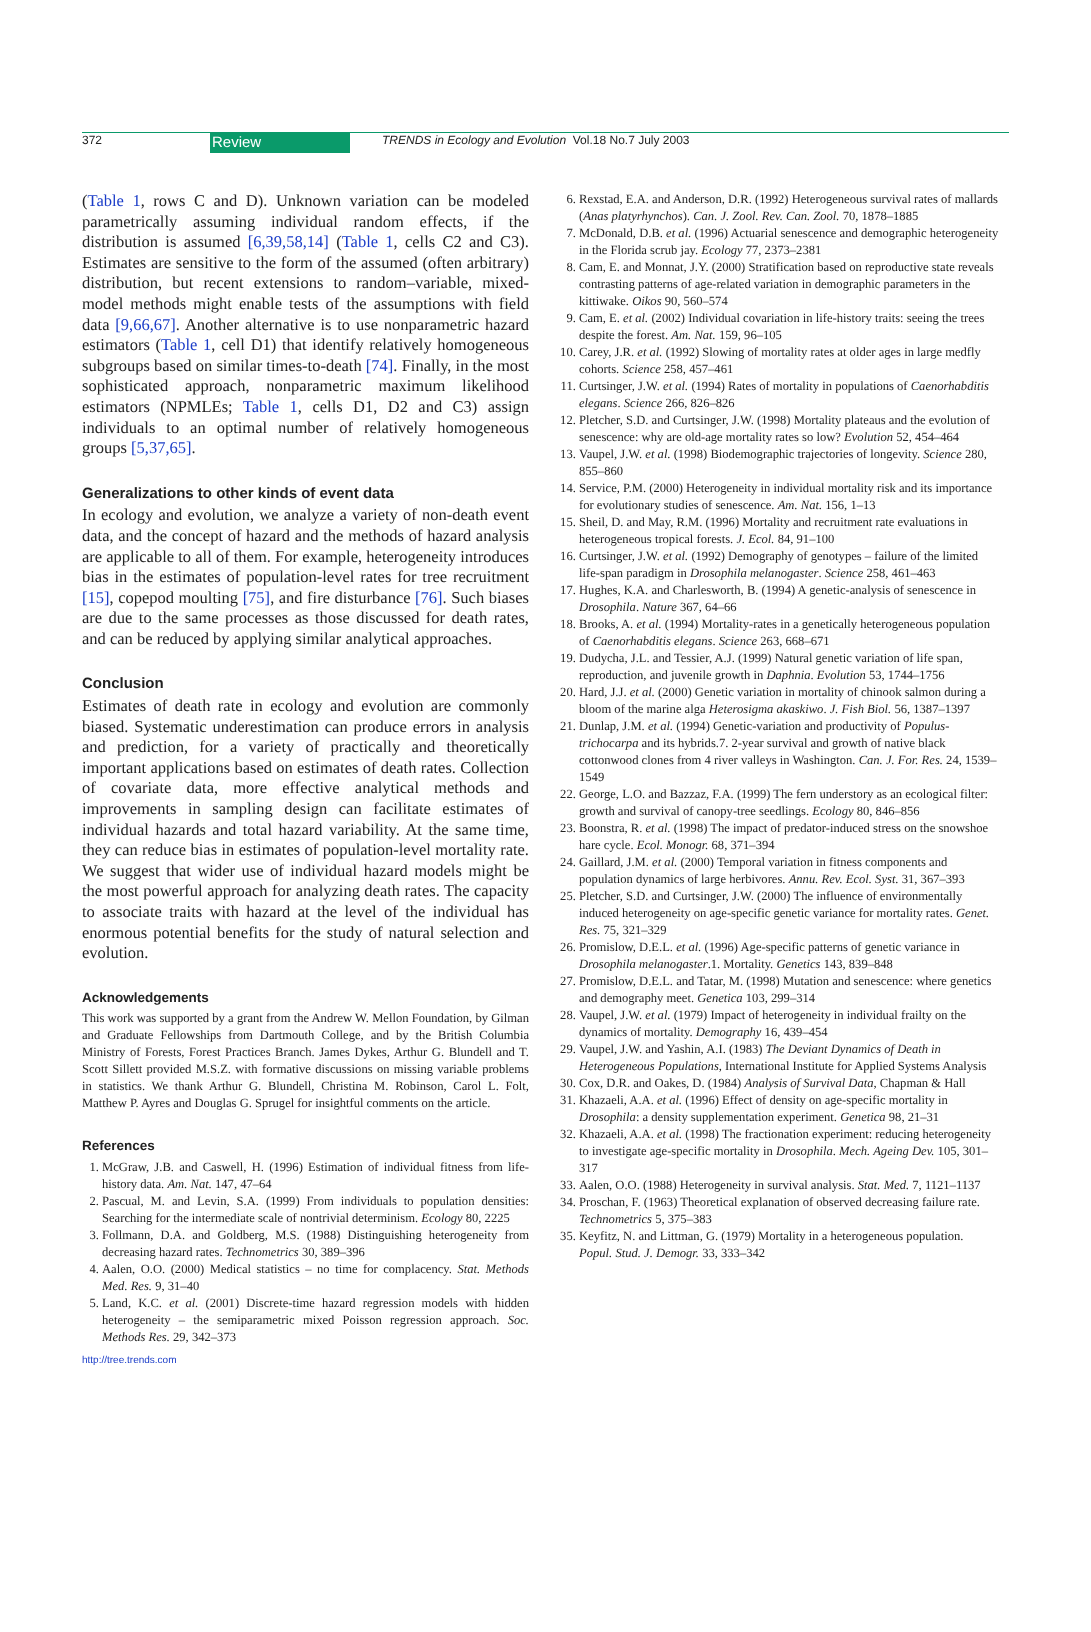372 Review TRENDS in Ecology and Evolution Vol.18 No.7 July 2003
(Table 1, rows C and D). Unknown variation can be modeled parametrically assuming individual random effects, if the distribution is assumed [6,39,58,14] (Table 1, cells C2 and C3). Estimates are sensitive to the form of the assumed (often arbitrary) distribution, but recent extensions to random–variable, mixed-model methods might enable tests of the assumptions with field data [9,66,67]. Another alternative is to use nonparametric hazard estimators (Table 1, cell D1) that identify relatively homogeneous subgroups based on similar times-to-death [74]. Finally, in the most sophisticated approach, nonparametric maximum likelihood estimators (NPMLEs; Table 1, cells D1, D2 and C3) assign individuals to an optimal number of relatively homogeneous groups [5,37,65].
Generalizations to other kinds of event data
In ecology and evolution, we analyze a variety of non-death event data, and the concept of hazard and the methods of hazard analysis are applicable to all of them. For example, heterogeneity introduces bias in the estimates of population-level rates for tree recruitment [15], copepod moulting [75], and fire disturbance [76]. Such biases are due to the same processes as those discussed for death rates, and can be reduced by applying similar analytical approaches.
Conclusion
Estimates of death rate in ecology and evolution are commonly biased. Systematic underestimation can produce errors in analysis and prediction, for a variety of practically and theoretically important applications based on estimates of death rates. Collection of covariate data, more effective analytical methods and improvements in sampling design can facilitate estimates of individual hazards and total hazard variability. At the same time, they can reduce bias in estimates of population-level mortality rate. We suggest that wider use of individual hazard models might be the most powerful approach for analyzing death rates. The capacity to associate traits with hazard at the level of the individual has enormous potential benefits for the study of natural selection and evolution.
Acknowledgements
This work was supported by a grant from the Andrew W. Mellon Foundation, by Gilman and Graduate Fellowships from Dartmouth College, and by the British Columbia Ministry of Forests, Forest Practices Branch. James Dykes, Arthur G. Blundell and T. Scott Sillett provided M.S.Z. with formative discussions on missing variable problems in statistics. We thank Arthur G. Blundell, Christina M. Robinson, Carol L. Folt, Matthew P. Ayres and Douglas G. Sprugel for insightful comments on the article.
References
1. McGraw, J.B. and Caswell, H. (1996) Estimation of individual fitness from life-history data. Am. Nat. 147, 47–64
2. Pascual, M. and Levin, S.A. (1999) From individuals to population densities: Searching for the intermediate scale of nontrivial determinism. Ecology 80, 2225
3. Follmann, D.A. and Goldberg, M.S. (1988) Distinguishing heterogeneity from decreasing hazard rates. Technometrics 30, 389–396
4. Aalen, O.O. (2000) Medical statistics – no time for complacency. Stat. Methods Med. Res. 9, 31–40
5. Land, K.C. et al. (2001) Discrete-time hazard regression models with hidden heterogeneity – the semiparametric mixed Poisson regression approach. Soc. Methods Res. 29, 342–373
6. Rexstad, E.A. and Anderson, D.R. (1992) Heterogeneous survival rates of mallards (Anas platyrhynchos). Can. J. Zool. Rev. Can. Zool. 70, 1878–1885
7. McDonald, D.B. et al. (1996) Actuarial senescence and demographic heterogeneity in the Florida scrub jay. Ecology 77, 2373–2381
8. Cam, E. and Monnat, J.Y. (2000) Stratification based on reproductive state reveals contrasting patterns of age-related variation in demographic parameters in the kittiwake. Oikos 90, 560–574
9. Cam, E. et al. (2002) Individual covariation in life-history traits: seeing the trees despite the forest. Am. Nat. 159, 96–105
10. Carey, J.R. et al. (1992) Slowing of mortality rates at older ages in large medfly cohorts. Science 258, 457–461
11. Curtsinger, J.W. et al. (1994) Rates of mortality in populations of Caenorhabditis elegans. Science 266, 826–826
12. Pletcher, S.D. and Curtsinger, J.W. (1998) Mortality plateaus and the evolution of senescence: why are old-age mortality rates so low? Evolution 52, 454–464
13. Vaupel, J.W. et al. (1998) Biodemographic trajectories of longevity. Science 280, 855–860
14. Service, P.M. (2000) Heterogeneity in individual mortality risk and its importance for evolutionary studies of senescence. Am. Nat. 156, 1–13
15. Sheil, D. and May, R.M. (1996) Mortality and recruitment rate evaluations in heterogeneous tropical forests. J. Ecol. 84, 91–100
16. Curtsinger, J.W. et al. (1992) Demography of genotypes – failure of the limited life-span paradigm in Drosophila melanogaster. Science 258, 461–463
17. Hughes, K.A. and Charlesworth, B. (1994) A genetic-analysis of senescence in Drosophila. Nature 367, 64–66
18. Brooks, A. et al. (1994) Mortality-rates in a genetically heterogeneous population of Caenorhabditis elegans. Science 263, 668–671
19. Dudycha, J.L. and Tessier, A.J. (1999) Natural genetic variation of life span, reproduction, and juvenile growth in Daphnia. Evolution 53, 1744–1756
20. Hard, J.J. et al. (2000) Genetic variation in mortality of chinook salmon during a bloom of the marine alga Heterosigma akaskiwo. J. Fish Biol. 56, 1387–1397
21. Dunlap, J.M. et al. (1994) Genetic-variation and productivity of Populus-trichocarpa and its hybrids.7. 2-year survival and growth of native black cottonwood clones from 4 river valleys in Washington. Can. J. For. Res. 24, 1539–1549
22. George, L.O. and Bazzaz, F.A. (1999) The fern understory as an ecological filter: growth and survival of canopy-tree seedlings. Ecology 80, 846–856
23. Boonstra, R. et al. (1998) The impact of predator-induced stress on the snowshoe hare cycle. Ecol. Monogr. 68, 371–394
24. Gaillard, J.M. et al. (2000) Temporal variation in fitness components and population dynamics of large herbivores. Annu. Rev. Ecol. Syst. 31, 367–393
25. Pletcher, S.D. and Curtsinger, J.W. (2000) The influence of environmentally induced heterogeneity on age-specific genetic variance for mortality rates. Genet. Res. 75, 321–329
26. Promislow, D.E.L. et al. (1996) Age-specific patterns of genetic variance in Drosophila melanogaster.1. Mortality. Genetics 143, 839–848
27. Promislow, D.E.L. and Tatar, M. (1998) Mutation and senescence: where genetics and demography meet. Genetica 103, 299–314
28. Vaupel, J.W. et al. (1979) Impact of heterogeneity in individual frailty on the dynamics of mortality. Demography 16, 439–454
29. Vaupel, J.W. and Yashin, A.I. (1983) The Deviant Dynamics of Death in Heterogeneous Populations, International Institute for Applied Systems Analysis
30. Cox, D.R. and Oakes, D. (1984) Analysis of Survival Data, Chapman & Hall
31. Khazaeli, A.A. et al. (1996) Effect of density on age-specific mortality in Drosophila: a density supplementation experiment. Genetica 98, 21–31
32. Khazaeli, A.A. et al. (1998) The fractionation experiment: reducing heterogeneity to investigate age-specific mortality in Drosophila. Mech. Ageing Dev. 105, 301–317
33. Aalen, O.O. (1988) Heterogeneity in survival analysis. Stat. Med. 7, 1121–1137
34. Proschan, F. (1963) Theoretical explanation of observed decreasing failure rate. Technometrics 5, 375–383
35. Keyfitz, N. and Littman, G. (1979) Mortality in a heterogeneous population. Popul. Stud. J. Demogr. 33, 333–342
http://tree.trends.com